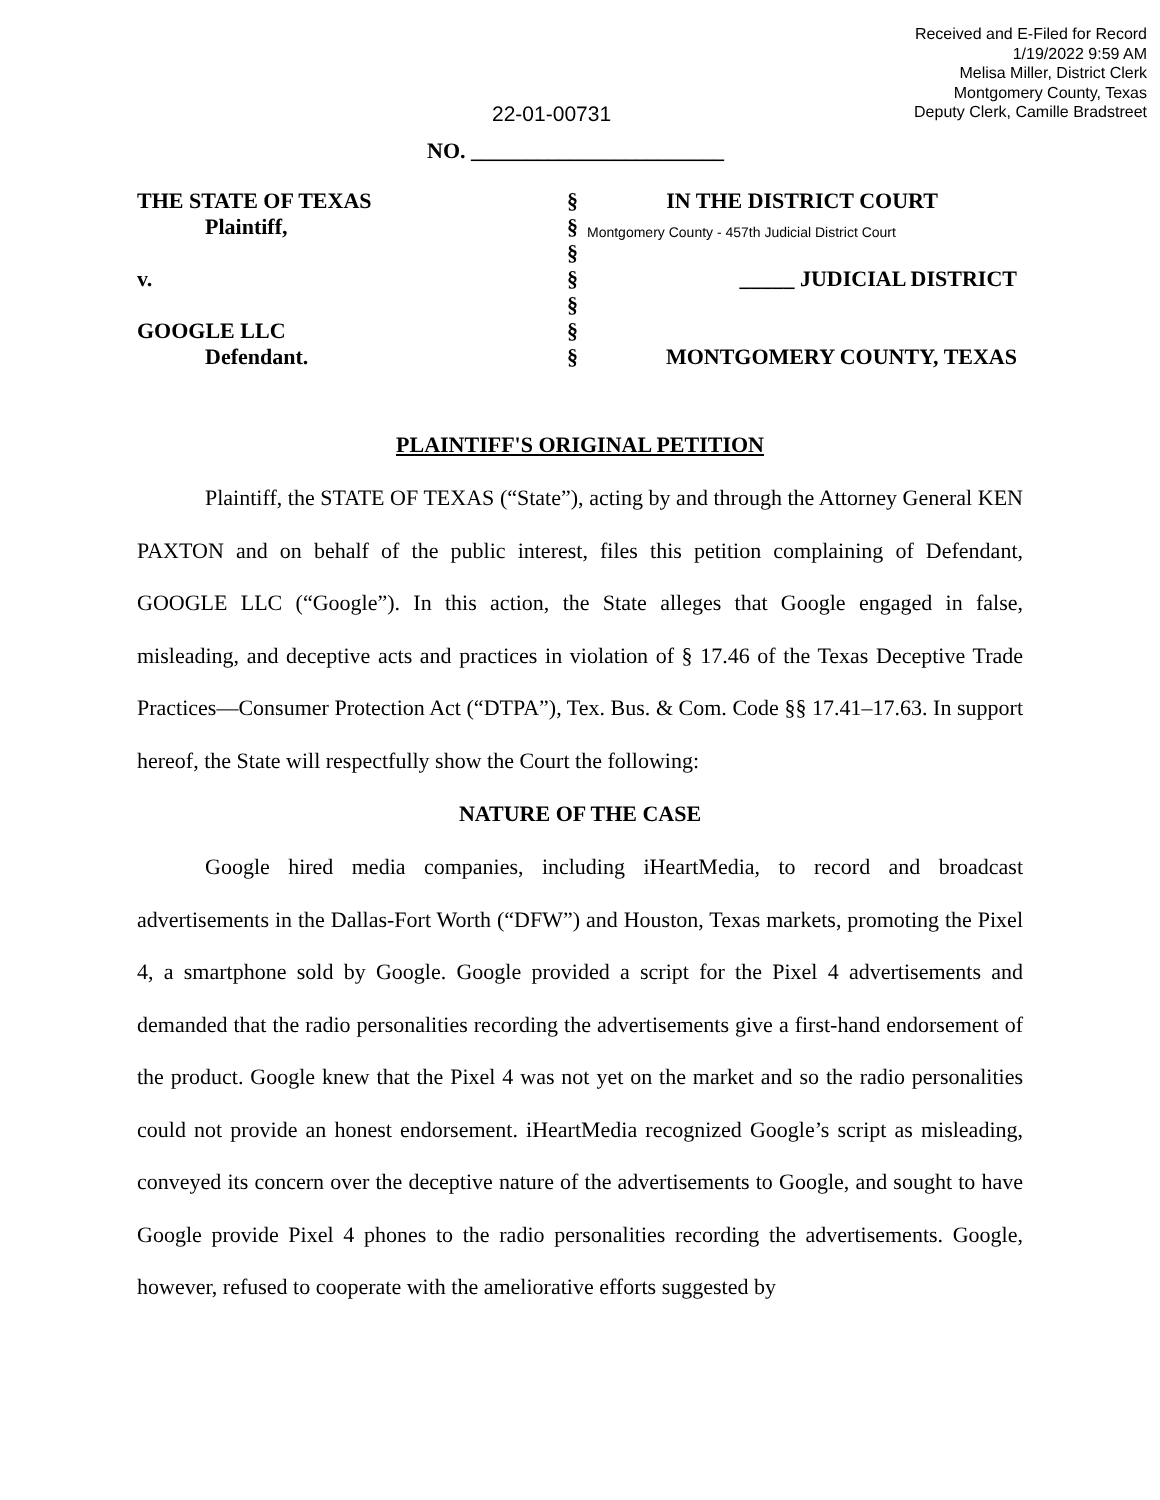Received and E-Filed for Record
1/19/2022 9:59 AM
Melisa Miller, District Clerk
Montgomery County, Texas
Deputy Clerk, Camille Bradstreet
22-01-00731
NO. _______________________
| THE STATE OF TEXAS | § | IN THE DISTRICT COURT |
| Plaintiff, | § | Montgomery County - 457th Judicial District Court |
| | § | |
| v. | § | _____ JUDICIAL DISTRICT |
| | § | |
| GOOGLE LLC | § | |
| Defendant. | § | MONTGOMERY COUNTY, TEXAS |
PLAINTIFF'S ORIGINAL PETITION
Plaintiff, the STATE OF TEXAS (“State”), acting by and through the Attorney General KEN PAXTON and on behalf of the public interest, files this petition complaining of Defendant, GOOGLE LLC (“Google”). In this action, the State alleges that Google engaged in false, misleading, and deceptive acts and practices in violation of § 17.46 of the Texas Deceptive Trade Practices—Consumer Protection Act (“DTPA”), Tex. Bus. & Com. Code §§ 17.41–17.63. In support hereof, the State will respectfully show the Court the following:
NATURE OF THE CASE
Google hired media companies, including iHeartMedia, to record and broadcast advertisements in the Dallas-Fort Worth (“DFW”) and Houston, Texas markets, promoting the Pixel 4, a smartphone sold by Google. Google provided a script for the Pixel 4 advertisements and demanded that the radio personalities recording the advertisements give a first-hand endorsement of the product. Google knew that the Pixel 4 was not yet on the market and so the radio personalities could not provide an honest endorsement. iHeartMedia recognized Google’s script as misleading, conveyed its concern over the deceptive nature of the advertisements to Google, and sought to have Google provide Pixel 4 phones to the radio personalities recording the advertisements. Google, however, refused to cooperate with the ameliorative efforts suggested by